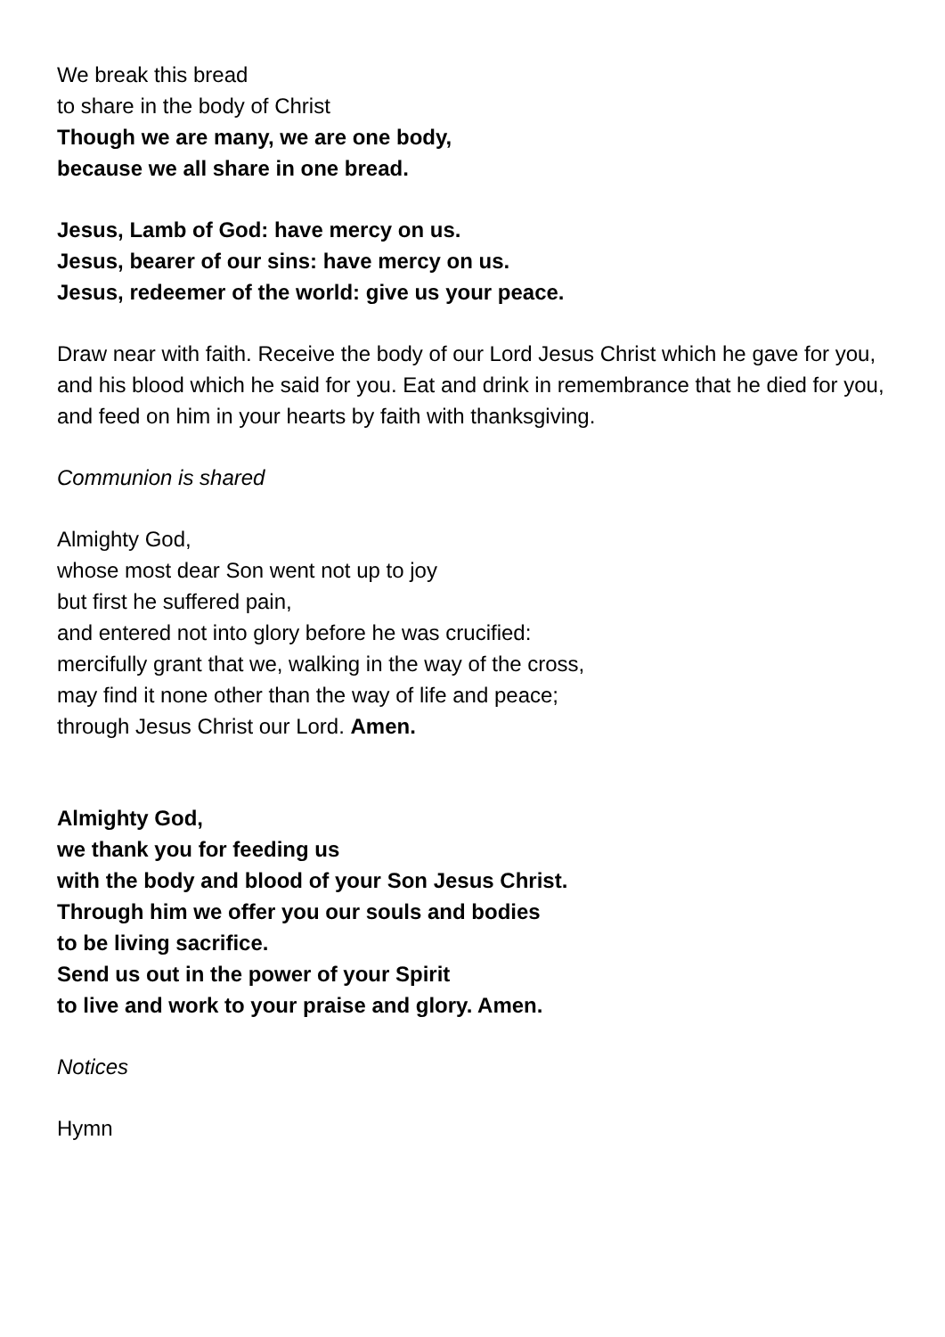We break this bread
to share in the body of Christ
Though we are many, we are one body,
because we all share in one bread.
Jesus, Lamb of God: have mercy on us.
Jesus, bearer of our sins: have mercy on us.
Jesus, redeemer of the world: give us your peace.
Draw near with faith. Receive the body of our Lord Jesus Christ which he gave for you, and his blood which he said for you. Eat and drink in remembrance that he died for you, and feed on him in your hearts by faith with thanksgiving.
Communion is shared
Almighty God,
whose most dear Son went not up to joy
but first he suffered pain,
and entered not into glory before he was crucified:
mercifully grant that we, walking in the way of the cross,
may find it none other than the way of life and peace;
through Jesus Christ our Lord. Amen.
Almighty God,
we thank you for feeding us
with the body and blood of your Son Jesus Christ.
Through him we offer you our souls and bodies
to be living sacrifice.
Send us out in the power of your Spirit
to live and work to your praise and glory. Amen.
Notices
Hymn